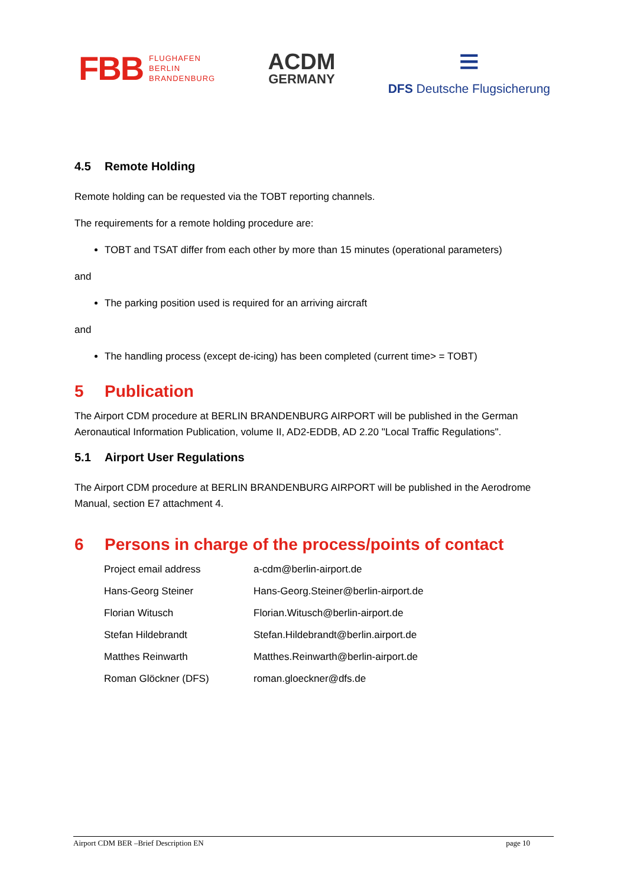FBB FLUGHAFEN
BERLIN
BRANDENBURG
ACDM
GERMANY
≡
DFS Deutsche Flugsicherung
4.5 Remote Holding
Remote holding can be requested via the TOBT reporting channels.
The requirements for a remote holding procedure are:
TOBT and TSAT differ from each other by more than 15 minutes (operational parameters)
and
The parking position used is required for an arriving aircraft
and
The handling process (except de-icing) has been completed (current time> = TOBT)
5 Publication
The Airport CDM procedure at BERLIN BRANDENBURG AIRPORT will be published in the German Aeronautical Information Publication, volume II, AD2-EDDB, AD 2.20 "Local Traffic Regulations".
5.1 Airport User Regulations
The Airport CDM procedure at BERLIN BRANDENBURG AIRPORT will be published in the Aerodrome Manual, section E7 attachment 4.
6 Persons in charge of the process/points of contact
| Project email address | a-cdm@berlin-airport.de |
| Hans-Georg Steiner | Hans-Georg.Steiner@berlin-airport.de |
| Florian Witusch | Florian.Witusch@berlin-airport.de |
| Stefan Hildebrandt | Stefan.Hildebrandt@berlin.airport.de |
| Matthes Reinwarth | Matthes.Reinwarth@berlin-airport.de |
| Roman Glöckner (DFS) | roman.gloeckner@dfs.de |
Airport CDM BER –Brief Description EN page 10